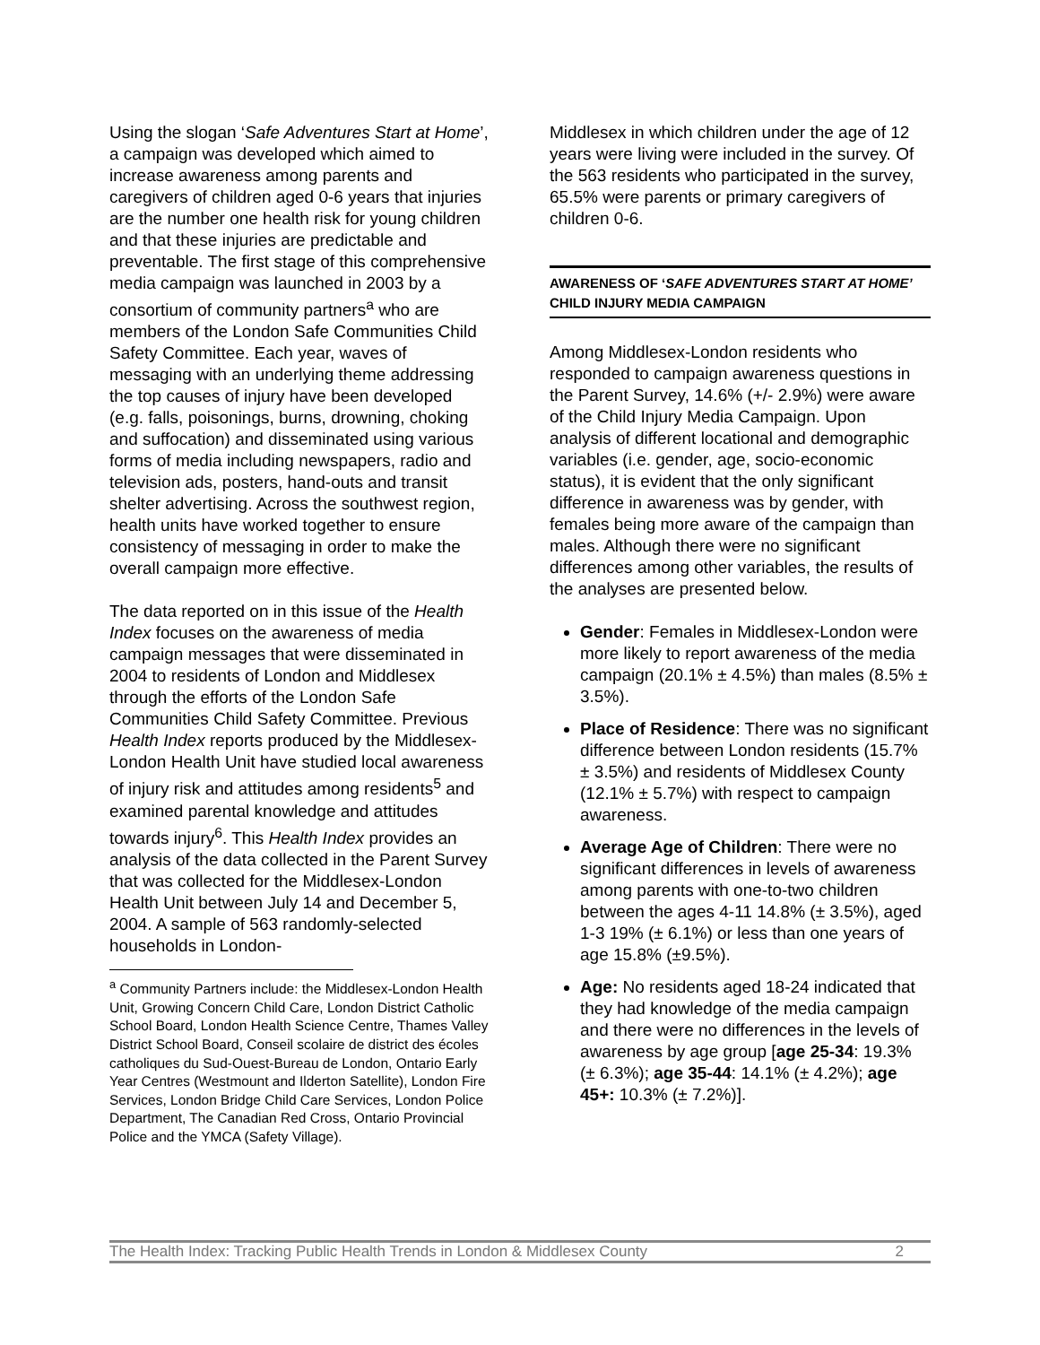Using the slogan ‘Safe Adventures Start at Home’, a campaign was developed which aimed to increase awareness among parents and caregivers of children aged 0-6 years that injuries are the number one health risk for young children and that these injuries are predictable and preventable. The first stage of this comprehensive media campaign was launched in 2003 by a consortium of community partners<sup>a</sup> who are members of the London Safe Communities Child Safety Committee. Each year, waves of messaging with an underlying theme addressing the top causes of injury have been developed (e.g. falls, poisonings, burns, drowning, choking and suffocation) and disseminated using various forms of media including newspapers, radio and television ads, posters, hand-outs and transit shelter advertising. Across the southwest region, health units have worked together to ensure consistency of messaging in order to make the overall campaign more effective.
The data reported on in this issue of the Health Index focuses on the awareness of media campaign messages that were disseminated in 2004 to residents of London and Middlesex through the efforts of the London Safe Communities Child Safety Committee. Previous Health Index reports produced by the Middlesex-London Health Unit have studied local awareness of injury risk and attitudes among residents<sup>5</sup> and examined parental knowledge and attitudes towards injury<sup>6</sup>. This Health Index provides an analysis of the data collected in the Parent Survey that was collected for the Middlesex-London Health Unit between July 14 and December 5, 2004. A sample of 563 randomly-selected households in London-
<sup>a</sup> Community Partners include: the Middlesex-London Health Unit, Growing Concern Child Care, London District Catholic School Board, London Health Science Centre, Thames Valley District School Board, Conseil scolaire de district des écoles catholiques du Sud-Ouest-Bureau de London, Ontario Early Year Centres (Westmount and Ilderton Satellite), London Fire Services, London Bridge Child Care Services, London Police Department, The Canadian Red Cross, Ontario Provincial Police and the YMCA (Safety Village).
Middlesex in which children under the age of 12 years were living were included in the survey. Of the 563 residents who participated in the survey, 65.5% were parents or primary caregivers of children 0-6.
AWARENESS OF ‘SAFE ADVENTURES START AT HOME’ CHILD INJURY MEDIA CAMPAIGN
Among Middlesex-London residents who responded to campaign awareness questions in the Parent Survey, 14.6% (+/- 2.9%) were aware of the Child Injury Media Campaign. Upon analysis of different locational and demographic variables (i.e. gender, age, socio-economic status), it is evident that the only significant difference in awareness was by gender, with females being more aware of the campaign than males. Although there were no significant differences among other variables, the results of the analyses are presented below.
Gender: Females in Middlesex-London were more likely to report awareness of the media campaign (20.1% ± 4.5%) than males (8.5% ± 3.5%).
Place of Residence: There was no significant difference between London residents (15.7% ± 3.5%) and residents of Middlesex County (12.1% ± 5.7%) with respect to campaign awareness.
Average Age of Children: There were no significant differences in levels of awareness among parents with one-to-two children between the ages 4-11 14.8% (± 3.5%), aged 1-3 19% (± 6.1%) or less than one years of age 15.8% (±9.5%).
Age: No residents aged 18-24 indicated that they had knowledge of the media campaign and there were no differences in the levels of awareness by age group [age 25-34: 19.3% (± 6.3%); age 35-44: 14.1% (± 4.2%); age 45+: 10.3% (± 7.2%)].
The Health Index: Tracking Public Health Trends in London & Middlesex County 2